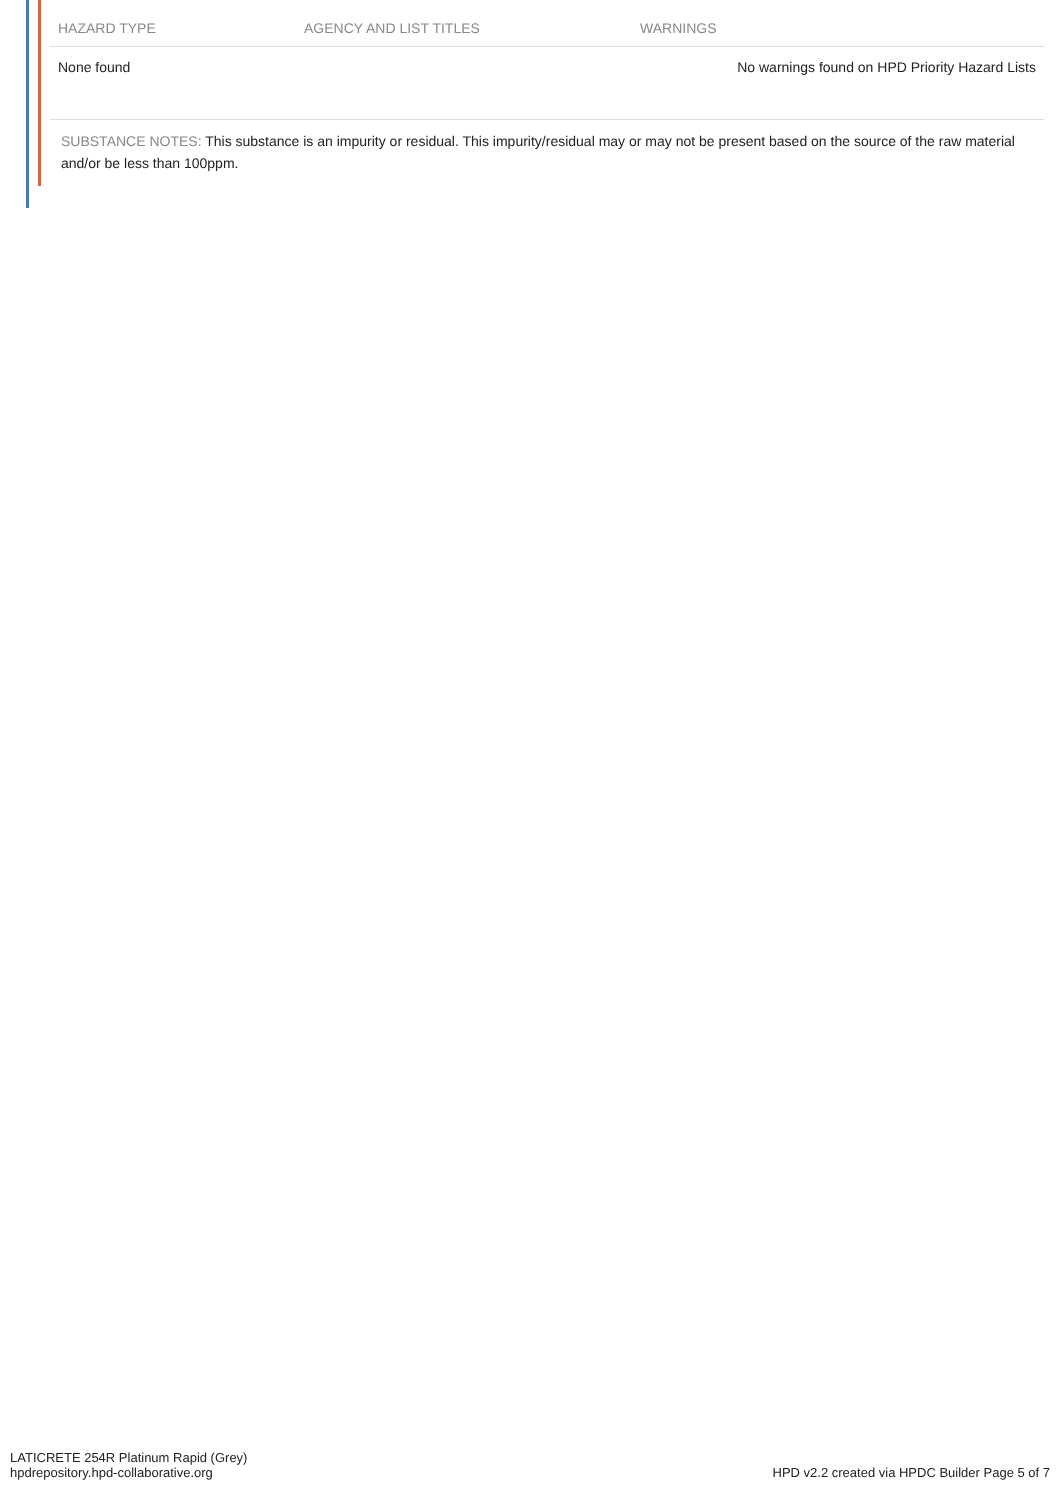| HAZARD TYPE | AGENCY AND LIST TITLES | WARNINGS |
| --- | --- | --- |
| None found | | No warnings found on HPD Priority Hazard Lists |
SUBSTANCE NOTES: This substance is an impurity or residual. This impurity/residual may or may not be present based on the source of the raw material and/or be less than 100ppm.
LATICRETE 254R Platinum Rapid (Grey)
hpdrepository.hpd-collaborative.org
HPD v2.2 created via HPDC Builder Page 5 of 7